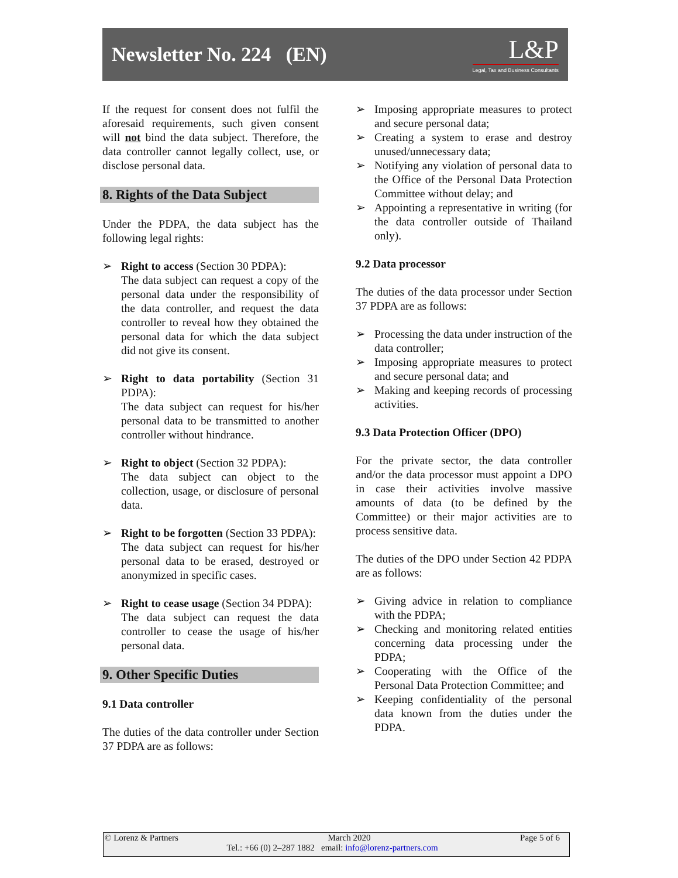Newsletter No. 224 (EN)
L&P
Legal, Tax and Business Consultants
If the request for consent does not fulfil the aforesaid requirements, such given consent will not bind the data subject. Therefore, the data controller cannot legally collect, use, or disclose personal data.
8. Rights of the Data Subject
Under the PDPA, the data subject has the following legal rights:
➢ Right to access (Section 30 PDPA):
The data subject can request a copy of the personal data under the responsibility of the data controller, and request the data controller to reveal how they obtained the personal data for which the data subject did not give its consent.
➢ Right to data portability (Section 31 PDPA):
The data subject can request for his/her personal data to be transmitted to another controller without hindrance.
➢ Right to object (Section 32 PDPA):
The data subject can object to the collection, usage, or disclosure of personal data.
➢ Right to be forgotten (Section 33 PDPA):
The data subject can request for his/her personal data to be erased, destroyed or anonymized in specific cases.
➢ Right to cease usage (Section 34 PDPA):
The data subject can request the data controller to cease the usage of his/her personal data.
9. Other Specific Duties
9.1 Data controller
The duties of the data controller under Section 37 PDPA are as follows:
➢ Imposing appropriate measures to protect and secure personal data;
➢ Creating a system to erase and destroy unused/unnecessary data;
➢ Notifying any violation of personal data to the Office of the Personal Data Protection Committee without delay; and
➢ Appointing a representative in writing (for the data controller outside of Thailand only).
9.2 Data processor
The duties of the data processor under Section 37 PDPA are as follows:
➢ Processing the data under instruction of the data controller;
➢ Imposing appropriate measures to protect and secure personal data; and
➢ Making and keeping records of processing activities.
9.3 Data Protection Officer (DPO)
For the private sector, the data controller and/or the data processor must appoint a DPO in case their activities involve massive amounts of data (to be defined by the Committee) or their major activities are to process sensitive data.
The duties of the DPO under Section 42 PDPA are as follows:
➢ Giving advice in relation to compliance with the PDPA;
➢ Checking and monitoring related entities concerning data processing under the PDPA;
➢ Cooperating with the Office of the Personal Data Protection Committee; and
➢ Keeping confidentiality of the personal data known from the duties under the PDPA.
© Lorenz & Partners March 2020 Page 5 of 6
Tel.: +66 (0) 2–287 1882 email: info@lorenz-partners.com